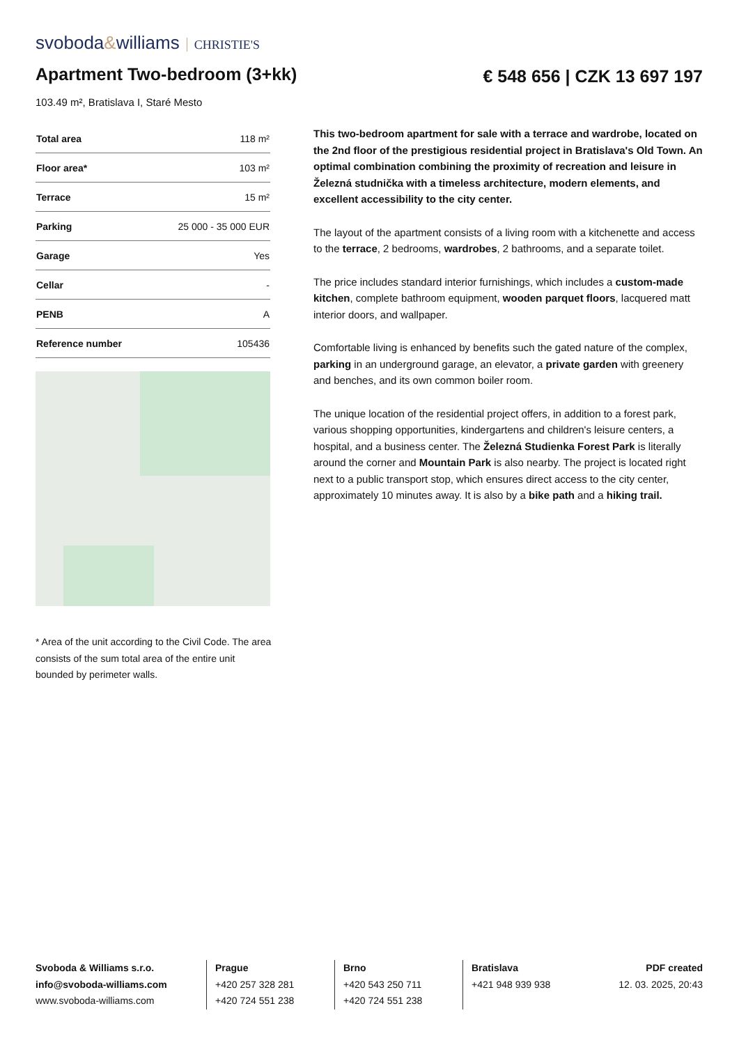svoboda&williams CHRISTIE'S
Apartment Two-bedroom (3+kk) € 548 656 | CZK 13 697 197
103.49 m², Bratislava I, Staré Mesto
| Total area | 118 m² |
| Floor area* | 103 m² |
| Terrace | 15 m² |
| Parking | 25 000 - 35 000 EUR |
| Garage | Yes |
| Cellar | - |
| PENB | A |
| Reference number | 105436 |
* Area of the unit according to the Civil Code. The area consists of the sum total area of the entire unit bounded by perimeter walls.
This two-bedroom apartment for sale with a terrace and wardrobe, located on the 2nd floor of the prestigious residential project in Bratislava's Old Town. An optimal combination combining the proximity of recreation and leisure in Železná studnička with a timeless architecture, modern elements, and excellent accessibility to the city center.
The layout of the apartment consists of a living room with a kitchenette and access to the terrace, 2 bedrooms, wardrobes, 2 bathrooms, and a separate toilet.
The price includes standard interior furnishings, which includes a custom-made kitchen, complete bathroom equipment, wooden parquet floors, lacquered matt interior doors, and wallpaper.
Comfortable living is enhanced by benefits such the gated nature of the complex, parking in an underground garage, an elevator, a private garden with greenery and benches, and its own common boiler room.
The unique location of the residential project offers, in addition to a forest park, various shopping opportunities, kindergartens and children's leisure centers, a hospital, and a business center. The Železná Studienka Forest Park is literally around the corner and Mountain Park is also nearby. The project is located right next to a public transport stop, which ensures direct access to the city center, approximately 10 minutes away. It is also by a bike path and a hiking trail.
Svoboda & Williams s.r.o.
info@svoboda-williams.com
www.svoboda-williams.com
Prague
+420 257 328 281
+420 724 551 238
Brno
+420 543 250 711
+420 724 551 238
Bratislava
+421 948 939 938
PDF created
12. 03. 2025, 20:43